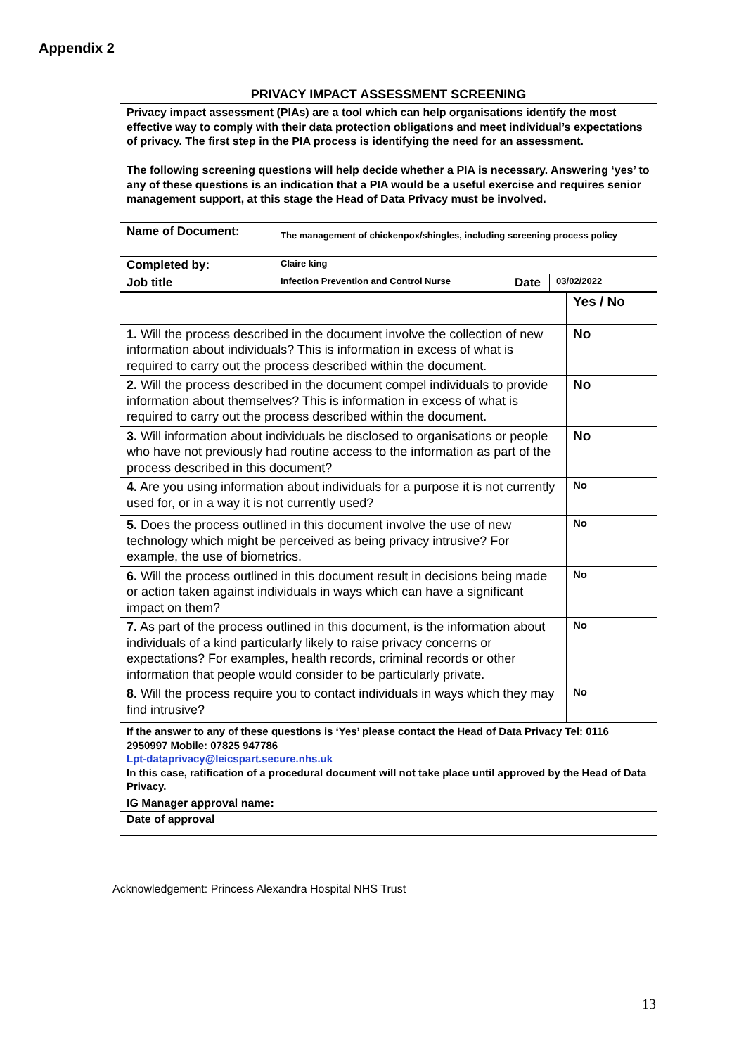Appendix 2
PRIVACY IMPACT ASSESSMENT SCREENING
| Privacy impact assessment (PIAs) are a tool which can help organisations identify the most effective way to comply with their data protection obligations and meet individual’s expectations of privacy. The first step in the PIA process is identifying the need for an assessment. The following screening questions will help decide whether a PIA is necessary. Answering ‘yes’ to any of these questions is an indication that a PIA would be a useful exercise and requires senior management support, at this stage the Head of Data Privacy must be involved. | | | |
| Name of Document: | The management of chickenpox/shingles, including screening process policy | | |
| Completed by: | Claire king | | |
| Job title | Infection Prevention and Control Nurse | Date | 03/02/2022 |
| | Yes / No |
| 1. Will the process described in the document involve the collection of new information about individuals? This is information in excess of what is required to carry out the process described within the document. | No |
| 2. Will the process described in the document compel individuals to provide information about themselves? This is information in excess of what is required to carry out the process described within the document. | No |
| 3. Will information about individuals be disclosed to organisations or people who have not previously had routine access to the information as part of the process described in this document? | No |
| 4. Are you using information about individuals for a purpose it is not currently used for, or in a way it is not currently used? | No |
| 5. Does the process outlined in this document involve the use of new technology which might be perceived as being privacy intrusive? For example, the use of biometrics. | No |
| 6. Will the process outlined in this document result in decisions being made or action taken against individuals in ways which can have a significant impact on them? | No |
| 7. As part of the process outlined in this document, is the information about individuals of a kind particularly likely to raise privacy concerns or expectations? For examples, health records, criminal records or other information that people would consider to be particularly private. | No |
| 8. Will the process require you to contact individuals in ways which they may find intrusive? | No |
| If the answer to any of these questions is ‘Yes’ please contact the Head of Data Privacy Tel: 0116 2950997 Mobile: 07825 947786 Lpt-dataprivacy@leicspart.secure.nhs.uk In this case, ratification of a procedural document will not take place until approved by the Head of Data Privacy. | |
| IG Manager approval name: | |
| Date of approval | |
Acknowledgement: Princess Alexandra Hospital NHS Trust
13